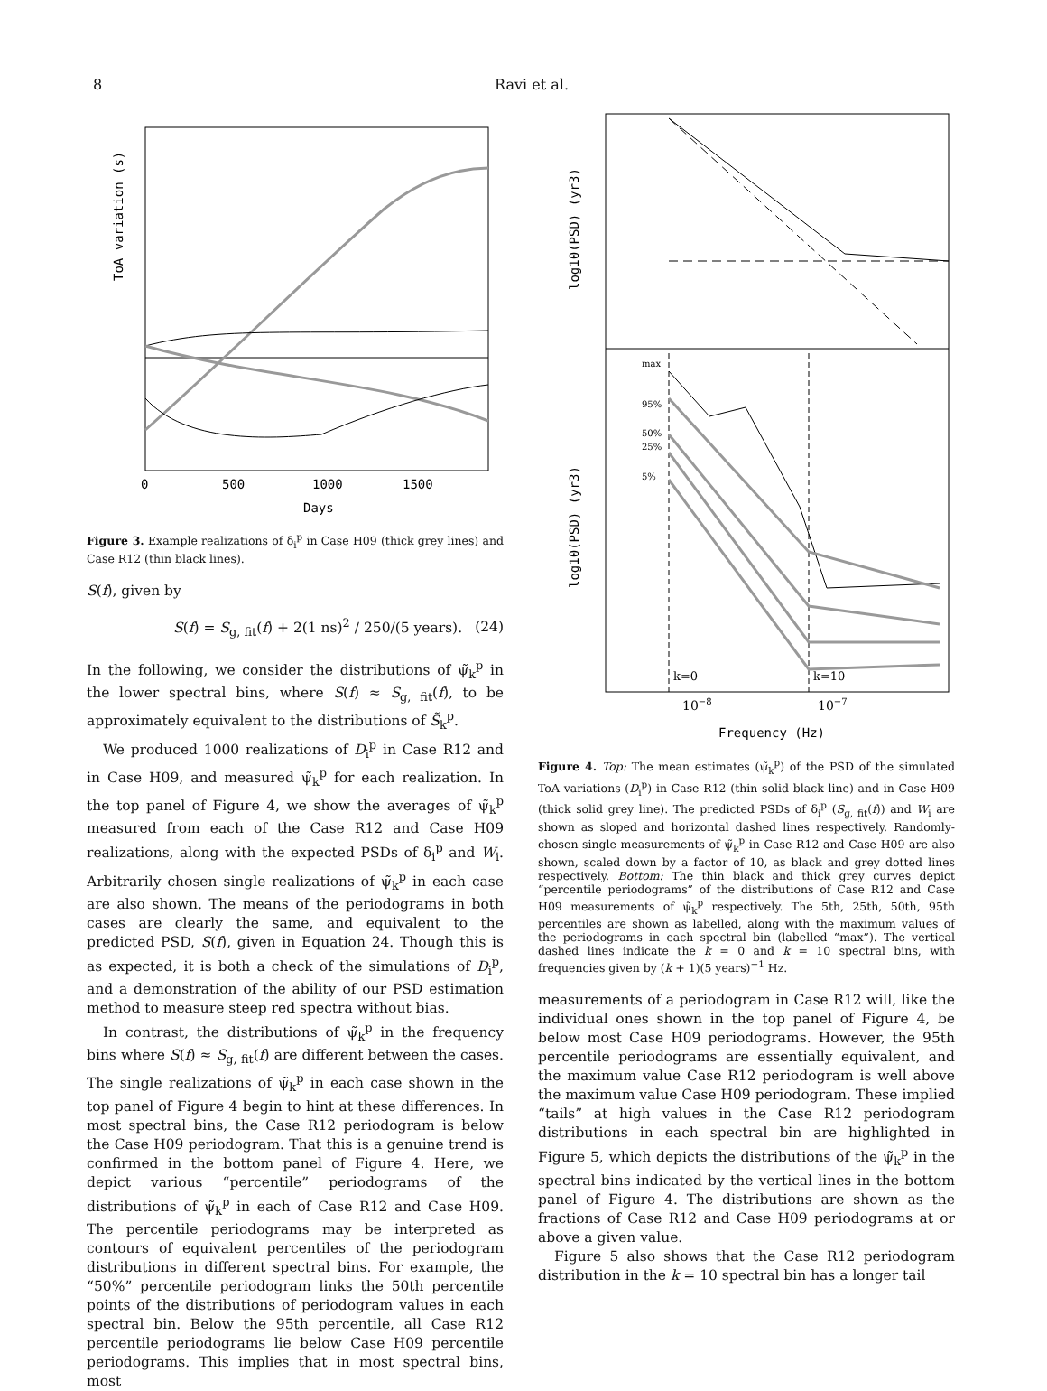8 Ravi et al.
ToA variation (s)
0
500
1000
1500
Days
Figure 3. Example realizations of δ<sub>i</sub><sup>p</sup> in Case H09 (thick grey lines) and Case R12 (thin black lines).
S(f), given by
S(f) = S<sub>g, fit</sub>(f) + 2(1 ns)<sup>2</sup> / 250/(5 years). (24)
In the following, we consider the distributions of ψ̃<sub>k</sub><sup>p</sup> in the lower spectral bins, where S(f) ≈ S<sub>g, fit</sub>(f), to be approximately equivalent to the distributions of S̃<sub>k</sub><sup>p</sup>.
We produced 1000 realizations of D<sub>i</sub><sup>p</sup> in Case R12 and in Case H09, and measured ψ̃<sub>k</sub><sup>p</sup> for each realization. In the top panel of Figure 4, we show the averages of ψ̃<sub>k</sub><sup>p</sup> measured from each of the Case R12 and Case H09 realizations, along with the expected PSDs of δ<sub>i</sub><sup>p</sup> and W<sub>i</sub>. Arbitrarily chosen single realizations of ψ̃<sub>k</sub><sup>p</sup> in each case are also shown. The means of the periodograms in both cases are clearly the same, and equivalent to the predicted PSD, S(f), given in Equation 24. Though this is as expected, it is both a check of the simulations of D<sub>i</sub><sup>p</sup>, and a demonstration of the ability of our PSD estimation method to measure steep red spectra without bias.
In contrast, the distributions of ψ̃<sub>k</sub><sup>p</sup> in the frequency bins where S(f) ≈ S<sub>g, fit</sub>(f) are different between the cases. The single realizations of ψ̃<sub>k</sub><sup>p</sup> in each case shown in the top panel of Figure 4 begin to hint at these differences. In most spectral bins, the Case R12 periodogram is below the Case H09 periodogram. That this is a genuine trend is confirmed in the bottom panel of Figure 4. Here, we depict various “percentile” periodograms of the distributions of ψ̃<sub>k</sub><sup>p</sup> in each of Case R12 and Case H09. The percentile periodograms may be interpreted as contours of equivalent percentiles of the periodogram distributions in different spectral bins. For example, the “50%” percentile periodogram links the 50th percentile points of the distributions of periodogram values in each spectral bin. Below the 95th percentile, all Case R12 percentile periodograms lie below Case H09 percentile periodograms. This implies that in most spectral bins, most
log10(PSD) (yr3)
log10(PSD) (yr3)
max
95%
50%
25%
5%
k=0
k=10
10−8
10−7
Frequency (Hz)
Figure 4. Top: The mean estimates (ψ̃<sub>k</sub><sup>p</sup>) of the PSD of the simulated ToA variations (D<sub>i</sub><sup>p</sup>) in Case R12 (thin solid black line) and in Case H09 (thick solid grey line). The predicted PSDs of δ<sub>i</sub><sup>p</sup> (S<sub>g, fit</sub>(f)) and W<sub>i</sub> are shown as sloped and horizontal dashed lines respectively. Randomly-chosen single measurements of ψ̃<sub>k</sub><sup>p</sup> in Case R12 and Case H09 are also shown, scaled down by a factor of 10, as black and grey dotted lines respectively. Bottom: The thin black and thick grey curves depict “percentile periodograms” of the distributions of Case R12 and Case H09 measurements of ψ̃<sub>k</sub><sup>p</sup> respectively. The 5th, 25th, 50th, 95th percentiles are shown as labelled, along with the maximum values of the periodograms in each spectral bin (labelled “max”). The vertical dashed lines indicate the k = 0 and k = 10 spectral bins, with frequencies given by (k + 1)(5 years)<sup>−1</sup> Hz.
measurements of a periodogram in Case R12 will, like the individual ones shown in the top panel of Figure 4, be below most Case H09 periodograms. However, the 95th percentile periodograms are essentially equivalent, and the maximum value Case R12 periodogram is well above the maximum value Case H09 periodogram. These implied “tails” at high values in the Case R12 periodogram distributions in each spectral bin are highlighted in Figure 5, which depicts the distributions of the ψ̃<sub>k</sub><sup>p</sup> in the spectral bins indicated by the vertical lines in the bottom panel of Figure 4. The distributions are shown as the fractions of Case R12 and Case H09 periodograms at or above a given value.
Figure 5 also shows that the Case R12 periodogram distribution in the k = 10 spectral bin has a longer tail